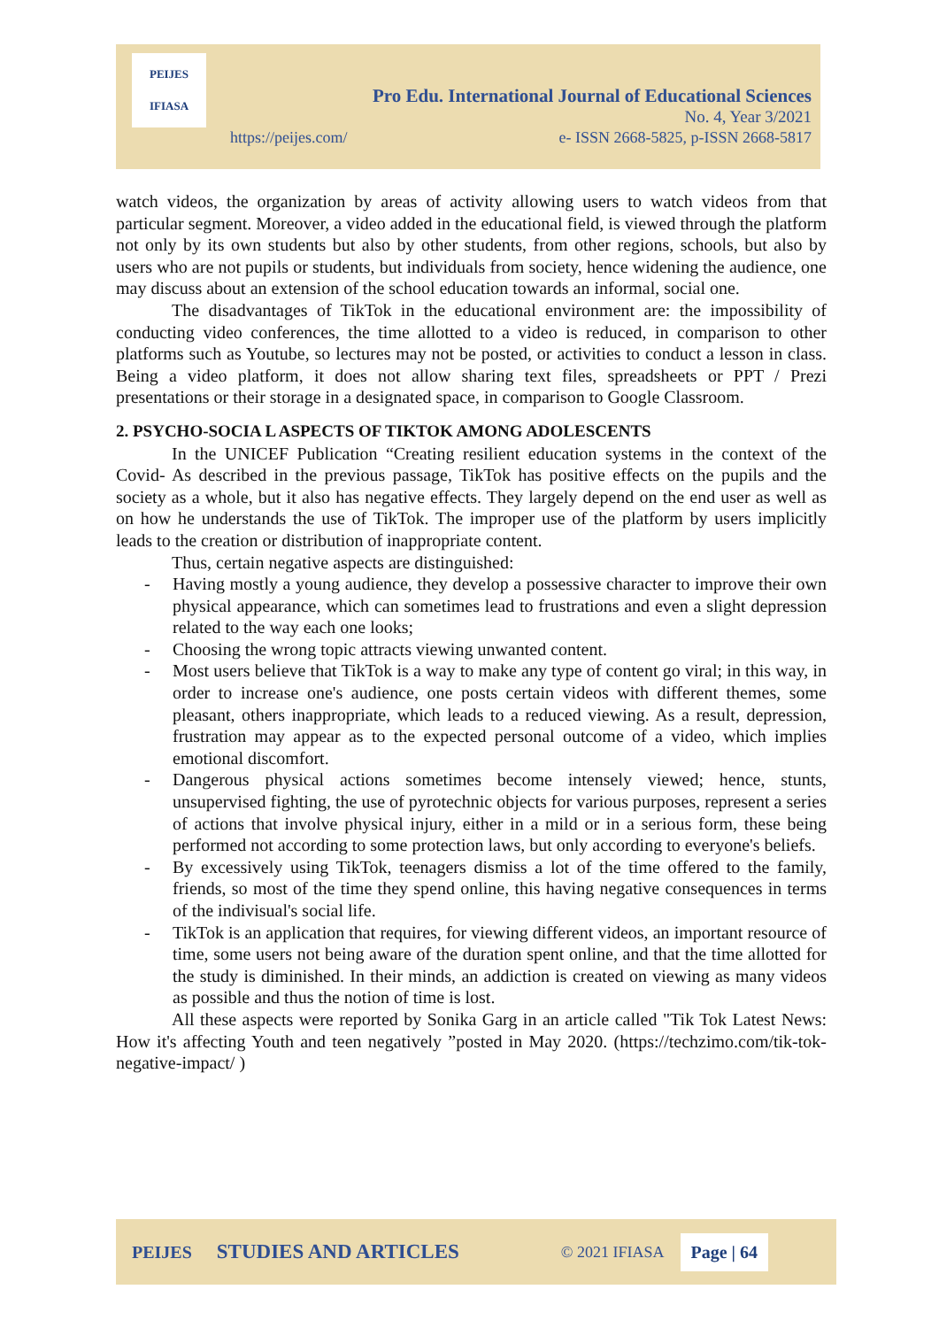PEIJES
IFIASA
Pro Edu. International Journal of Educational Sciences
No. 4, Year 3/2021
https://peijes.com/ e- ISSN 2668-5825, p-ISSN 2668-5817
watch videos, the organization by areas of activity allowing users to watch videos from that particular segment. Moreover, a video added in the educational field, is viewed through the platform not only by its own students but also by other students, from other regions, schools, but also by users who are not pupils or students, but individuals from society, hence widening the audience, one may discuss about an extension of the school education towards an informal, social one.
The disadvantages of TikTok in the educational environment are: the impossibility of conducting video conferences, the time allotted to a video is reduced, in comparison to other platforms such as Youtube, so lectures may not be posted, or activities to conduct a lesson in class. Being a video platform, it does not allow sharing text files, spreadsheets or PPT / Prezi presentations or their storage in a designated space, in comparison to Google Classroom.
2. PSYCHO-SOCIA L ASPECTS OF TIKTOK AMONG ADOLESCENTS
In the UNICEF Publication “Creating resilient education systems in the context of the Covid- As described in the previous passage, TikTok has positive effects on the pupils and the society as a whole, but it also has negative effects. They largely depend on the end user as well as on how he understands the use of TikTok. The improper use of the platform by users implicitly leads to the creation or distribution of inappropriate content.
Thus, certain negative aspects are distinguished:
- Having mostly a young audience, they develop a possessive character to improve their own physical appearance, which can sometimes lead to frustrations and even a slight depression related to the way each one looks;
- Choosing the wrong topic attracts viewing unwanted content.
- Most users believe that TikTok is a way to make any type of content go viral; in this way, in order to increase one's audience, one posts certain videos with different themes, some pleasant, others inappropriate, which leads to a reduced viewing. As a result, depression, frustration may appear as to the expected personal outcome of a video, which implies emotional discomfort.
- Dangerous physical actions sometimes become intensely viewed; hence, stunts, unsupervised fighting, the use of pyrotechnic objects for various purposes, represent a series of actions that involve physical injury, either in a mild or in a serious form, these being performed not according to some protection laws, but only according to everyone's beliefs.
- By excessively using TikTok, teenagers dismiss a lot of the time offered to the family, friends, so most of the time they spend online, this having negative consequences in terms of the indivisual's social life.
- TikTok is an application that requires, for viewing different videos, an important resource of time, some users not being aware of the duration spent online, and that the time allotted for the study is diminished. In their minds, an addiction is created on viewing as many videos as possible and thus the notion of time is lost.
All these aspects were reported by Sonika Garg in an article called "Tik Tok Latest News: How it's affecting Youth and teen negatively ”posted in May 2020. (https://techzimo.com/tik-tok-negative-impact/ )
PEIJES STUDIES AND ARTICLES © 2021 IFIASA Page | 64